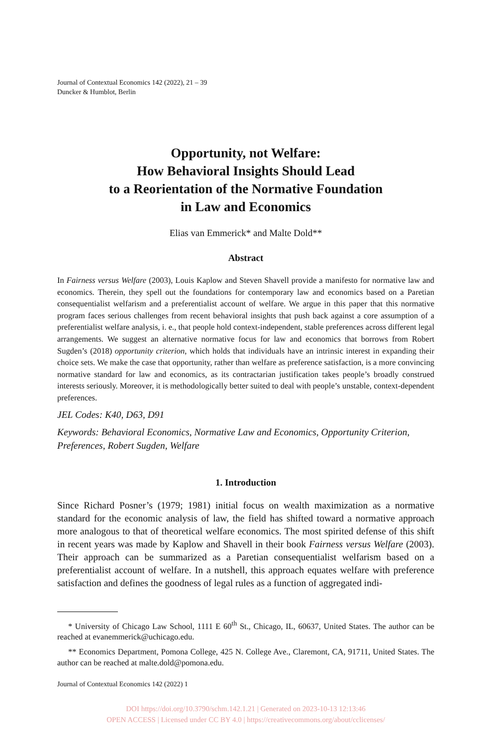Journal of Contextual Economics 142 (2022), 21 – 39
Duncker & Humblot, Berlin
Opportunity, not Welfare:
How Behavioral Insights Should Lead
to a Reorientation of the Normative Foundation
in Law and Economics
Elias van Emmerick* and Malte Dold**
Abstract
In Fairness versus Welfare (2003), Louis Kaplow and Steven Shavell provide a manifesto for normative law and economics. Therein, they spell out the foundations for contemporary law and economics based on a Paretian consequentialist welfarism and a preferentialist account of welfare. We argue in this paper that this normative program faces serious challenges from recent behavioral insights that push back against a core assumption of a preferentialist welfare analysis, i. e., that people hold context-independent, stable preferences across different legal arrangements. We suggest an alternative normative focus for law and economics that borrows from Robert Sugden’s (2018) opportunity criterion, which holds that individuals have an intrinsic interest in expanding their choice sets. We make the case that opportunity, rather than welfare as preference satisfaction, is a more convincing normative standard for law and economics, as its contractarian justification takes people’s broadly construed interests seriously. Moreover, it is methodologically better suited to deal with people’s unstable, context-dependent preferences.
JEL Codes: K40, D63, D91
Keywords: Behavioral Economics, Normative Law and Economics, Opportunity Criterion, Preferences, Robert Sugden, Welfare
1. Introduction
Since Richard Posner’s (1979; 1981) initial focus on wealth maximization as a normative standard for the economic analysis of law, the field has shifted toward a normative approach more analogous to that of theoretical welfare economics. The most spirited defense of this shift in recent years was made by Kaplow and Shavell in their book Fairness versus Welfare (2003). Their approach can be summarized as a Paretian consequentialist welfarism based on a preferentialist account of welfare. In a nutshell, this approach equates welfare with preference satisfaction and defines the goodness of legal rules as a function of aggregated indi-
* University of Chicago Law School, 1111 E 60<sup>th</sup> St., Chicago, IL, 60637, United States. The author can be reached at evanemmerick@uchicago.edu.
** Economics Department, Pomona College, 425 N. College Ave., Claremont, CA, 91711, United States. The author can be reached at malte.dold@pomona.edu.
Journal of Contextual Economics 142 (2022) 1
DOI https://doi.org/10.3790/schm.142.1.21 | Generated on 2023-10-13 12:13:46
OPEN ACCESS | Licensed under CC BY 4.0 | https://creativecommons.org/about/cclicenses/